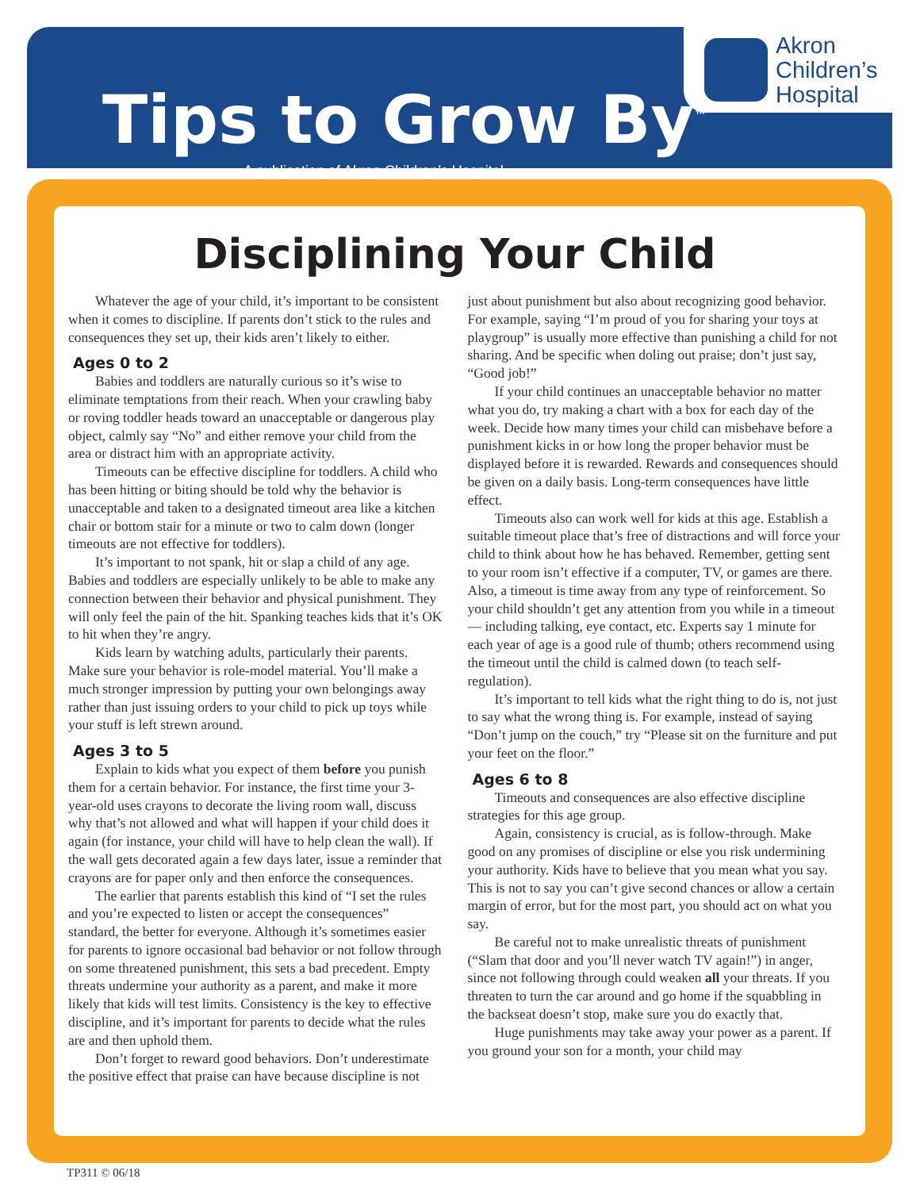Tips to Grow By<sup>™</sup>
A publication of Akron Children’s Hospital
Akron
Children’s
Hospital
Disciplining Your Child
Whatever the age of your child, it’s important to be consistent when it comes to discipline. If parents don’t stick to the rules and consequences they set up, their kids aren’t likely to either.
Ages 0 to 2
Babies and toddlers are naturally curious so it’s wise to eliminate temptations from their reach. When your crawling baby or roving toddler heads toward an unacceptable or dangerous play object, calmly say “No” and either remove your child from the area or distract him with an appropriate activity.
Timeouts can be effective discipline for toddlers. A child who has been hitting or biting should be told why the behavior is unacceptable and taken to a designated timeout area like a kitchen chair or bottom stair for a minute or two to calm down (longer timeouts are not effective for toddlers).
It’s important to not spank, hit or slap a child of any age. Babies and toddlers are especially unlikely to be able to make any connection between their behavior and physical punishment. They will only feel the pain of the hit. Spanking teaches kids that it’s OK to hit when they’re angry.
Kids learn by watching adults, particularly their parents. Make sure your behavior is role-model material. You’ll make a much stronger impression by putting your own belongings away rather than just issuing orders to your child to pick up toys while your stuff is left strewn around.
Ages 3 to 5
Explain to kids what you expect of them before you punish them for a certain behavior. For instance, the first time your 3-year-old uses crayons to decorate the living room wall, discuss why that’s not allowed and what will happen if your child does it again (for instance, your child will have to help clean the wall). If the wall gets decorated again a few days later, issue a reminder that crayons are for paper only and then enforce the consequences.
The earlier that parents establish this kind of “I set the rules and you’re expected to listen or accept the consequences” standard, the better for everyone. Although it’s sometimes easier for parents to ignore occasional bad behavior or not follow through on some threatened punishment, this sets a bad precedent. Empty threats undermine your authority as a parent, and make it more likely that kids will test limits. Consistency is the key to effective discipline, and it’s important for parents to decide what the rules are and then uphold them.
Don’t forget to reward good behaviors. Don’t underestimate the positive effect that praise can have because discipline is not just about punishment but also about recognizing good behavior. For example, saying “I’m proud of you for sharing your toys at playgroup” is usually more effective than punishing a child for not sharing. And be specific when doling out praise; don’t just say, “Good job!”
If your child continues an unacceptable behavior no matter what you do, try making a chart with a box for each day of the week. Decide how many times your child can misbehave before a punishment kicks in or how long the proper behavior must be displayed before it is rewarded. Rewards and consequences should be given on a daily basis. Long-term consequences have little effect.
Timeouts also can work well for kids at this age. Establish a suitable timeout place that’s free of distractions and will force your child to think about how he has behaved. Remember, getting sent to your room isn’t effective if a computer, TV, or games are there. Also, a timeout is time away from any type of reinforcement. So your child shouldn’t get any attention from you while in a timeout — including talking, eye contact, etc. Experts say 1 minute for each year of age is a good rule of thumb; others recommend using the timeout until the child is calmed down (to teach self-regulation).
It’s important to tell kids what the right thing to do is, not just to say what the wrong thing is. For example, instead of saying “Don’t jump on the couch,” try “Please sit on the furniture and put your feet on the floor.”
Ages 6 to 8
Timeouts and consequences are also effective discipline strategies for this age group.
Again, consistency is crucial, as is follow-through. Make good on any promises of discipline or else you risk undermining your authority. Kids have to believe that you mean what you say. This is not to say you can’t give second chances or allow a certain margin of error, but for the most part, you should act on what you say.
Be careful not to make unrealistic threats of punishment (“Slam that door and you’ll never watch TV again!”) in anger, since not following through could weaken all your threats. If you threaten to turn the car around and go home if the squabbling in the backseat doesn’t stop, make sure you do exactly that.
Huge punishments may take away your power as a parent. If you ground your son for a month, your child may
TP311 © 06/18